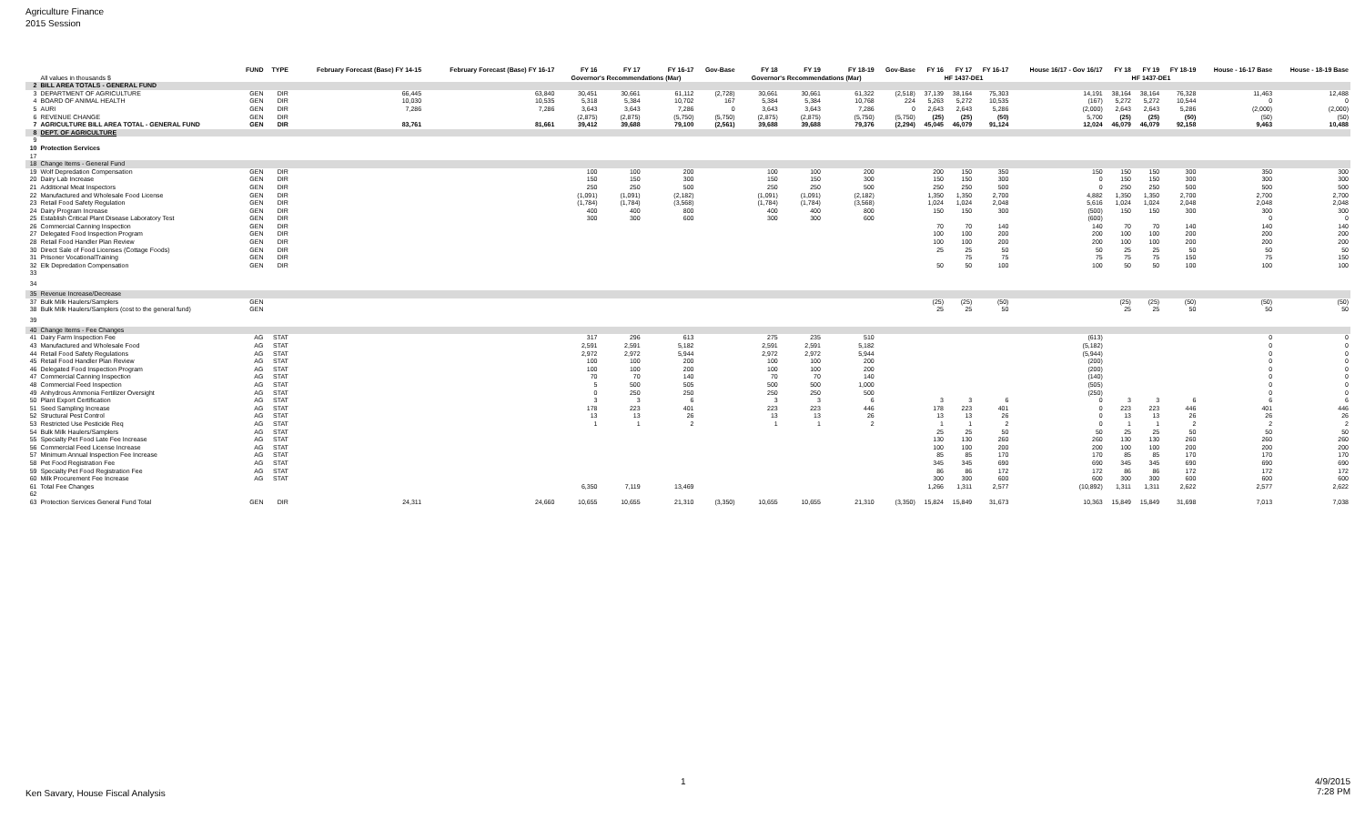Agriculture Finance
2015 Session
| | | FUND | TYPE | February Forecast (Base) FY 14-15 | February Forecast (Base) FY 16-17 | FY 16 | FY 17 | FY 16-17 | Gov-Base | FY 18 | FY 19 | FY 18-19 | Gov-Base | FY 16 | FY 17 | FY 16-17 | House 16/17 - Gov 16/17 | FY 18 | FY 19 | FY 18-19 | House - 16-17 Base | House - 18-19 Base |
| --- | --- | --- | --- | --- | --- | --- | --- | --- | --- | --- | --- | --- | --- | --- | --- | --- | --- | --- | --- | --- | --- | --- |
| | All values in thousands $ | | | | | Governor's Recommendations (Mar) | | | | Governor's Recommendations (Mar) | | | | HF 1437-DE1 | | | | HF 1437-DE1 | | | | |
| 2 | BILL AREA TOTALS - GENERAL FUND | | | | | | | | | | | | | | | | | | | | | |
| 3 | DEPARTMENT OF AGRICULTURE | GEN | DIR | 66,445 | 63,840 | 30,451 | 30,661 | 61,112 | (2,728) | 30,661 | 30,661 | 61,322 | (2,518) | 37,139 | 38,164 | 75,303 | 14,191 | 38,164 | 38,164 | 76,328 | 11,463 | 12,488 |
| 4 | BOARD OF ANIMAL HEALTH | GEN | DIR | 10,030 | 10,535 | 5,318 | 5,384 | 10,702 | 167 | 5,384 | 5,384 | 10,768 | 224 | 5,263 | 5,272 | 10,535 | (167) | 5,272 | 5,272 | 10,544 | 0 | 0 |
| 5 | AURI | GEN | DIR | 7,286 | 7,286 | 3,643 | 3,643 | 7,286 | 0 | 3,643 | 3,643 | 7,286 | 0 | 2,643 | 2,643 | 5,286 | (2,000) | 2,643 | 2,643 | 5,286 | (2,000) | (2,000) |
| 6 | REVENUE CHANGE | GEN | DIR | | | (2,875) | (2,875) | (5,750) | (5,750) | (2,875) | (2,875) | (5,750) | (5,750) | (25) | (25) | (50) | 5,700 | (25) | (25) | (50) | (50) | (50) |
| 7 | AGRICULTURE BILL AREA TOTAL - GENERAL FUND | GEN | DIR | 83,761 | 81,661 | 39,412 | 39,688 | 79,100 | (2,561) | 39,688 | 39,688 | 79,376 | (2,294) | 45,045 | 46,079 | 91,124 | 12,024 | 46,079 | 46,079 | 92,158 | 9,463 | 10,488 |
| 8 | DEPT. OF AGRICULTURE | | | | | | | | | | | | | | | | | | | | | |
| 9 | | | | | | | | | | | | | | | | | | | | | | |
| 10 | Protection Services | | | | | | | | | | | | | | | | | | | | | |
| 17 | | | | | | | | | | | | | | | | | | | | | | |
| 18 | Change Items - General Fund | | | | | | | | | | | | | | | | | | | | | |
| 19 | Wolf Depredation Compensation | GEN | DIR | | | 100 | 100 | 200 | | 100 | 100 | 200 | | 200 | 150 | 350 | 150 | 150 | 150 | 300 | 350 | 300 |
| 20 | Dairy Lab Increase | GEN | DIR | | | 150 | 150 | 300 | | 150 | 150 | 300 | | 150 | 150 | 300 | 0 | 150 | 150 | 300 | 300 | 300 |
| 21 | Additional Meat Inspectors | GEN | DIR | | | 250 | 250 | 500 | | 250 | 250 | 500 | | 250 | 250 | 500 | 0 | 250 | 250 | 500 | 500 | 500 |
| 22 | Manufactured and Wholesale Food License | GEN | DIR | | | (1,091) | (1,091) | (2,182) | | (1,091) | (1,091) | (2,182) | | 1,350 | 1,350 | 2,700 | 4,882 | 1,350 | 1,350 | 2,700 | 2,700 | 2,700 |
| 23 | Retail Food Safety Regulation | GEN | DIR | | | (1,784) | (1,784) | (3,568) | | (1,784) | (1,784) | (3,568) | | 1,024 | 1,024 | 2,048 | 5,616 | 1,024 | 1,024 | 2,048 | 2,048 | 2,048 |
| 24 | Dairy Program Increase | GEN | DIR | | | 400 | 400 | 800 | | 400 | 400 | 800 | | 150 | 150 | 300 | (500) | 150 | 150 | 300 | 300 | 300 |
| 25 | Establish Critical Plant Disease Laboratory Test | GEN | DIR | | | 300 | 300 | 600 | | 300 | 300 | 600 | | | | | (600) | | | | 0 | 0 |
| 26 | Commercial Canning Inspection | GEN | DIR | | | | | | | | | | | 70 | 70 | 140 | 140 | 70 | 70 | 140 | 140 | 140 |
| 27 | Delegated Food Inspection Program | GEN | DIR | | | | | | | | | | | 100 | 100 | 200 | 200 | 100 | 100 | 200 | 200 | 200 |
| 28 | Retail Food Handler Plan Review | GEN | DIR | | | | | | | | | | | 100 | 100 | 200 | 200 | 100 | 100 | 200 | 200 | 200 |
| 30 | Direct Sale of Food Licenses (Cottage Foods) | GEN | DIR | | | | | | | | | | | 25 | 25 | 50 | 50 | 25 | 25 | 50 | 50 | 50 |
| 31 | Prisoner VocationalTraining | GEN | DIR | | | | | | | | | | | | 75 | 75 | 75 | 75 | 75 | 150 | 75 | 150 |
| 32 | Elk Depredation Compensation | GEN | DIR | | | | | | | | | | | 50 | 50 | 100 | 100 | 50 | 50 | 100 | 100 | 100 |
| 33 | | | | | | | | | | | | | | | | | | | | | | |
| 34 | | | | | | | | | | | | | | | | | | | | | | |
| 35 | Revenue Increase/Decrease | | | | | | | | | | | | | | | | | | | | | |
| 37 | Bulk Milk Haulers/Samplers | GEN | | | | | | | | | | | | (25) | (25) | (50) | | (25) | (25) | (50) | (50) | (50) |
| 38 | Bulk Milk Haulers/Samplers (cost to the general fund) | GEN | | | | | | | | | | | | 25 | 25 | 50 | | 25 | 25 | 50 | 50 | 50 |
| 39 | | | | | | | | | | | | | | | | | | | | | | |
| 40 | Change Items - Fee Changes | | | | | | | | | | | | | | | | | | | | | |
| 41 | Dairy Farm Inspection Fee | AG | STAT | | | 317 | 296 | 613 | | 275 | 235 | 510 | | | | | (613) | | | | 0 | 0 |
| 43 | Manufactured and Wholesale Food | AG | STAT | | | 2,591 | 2,591 | 5,182 | | 2,591 | 2,591 | 5,182 | | | | | (5,182) | | | | 0 | 0 |
| 44 | Retail Food Safety Regulations | AG | STAT | | | 2,972 | 2,972 | 5,944 | | 2,972 | 2,972 | 5,944 | | | | | (5,944) | | | | 0 | 0 |
| 45 | Retail Food Handler Plan Review | AG | STAT | | | 100 | 100 | 200 | | 100 | 100 | 200 | | | | | (200) | | | | 0 | 0 |
| 46 | Delegated Food Inspection Program | AG | STAT | | | 100 | 100 | 200 | | 100 | 100 | 200 | | | | | (200) | | | | 0 | 0 |
| 47 | Commercial Canning Inspection | AG | STAT | | | 70 | 70 | 140 | | 70 | 70 | 140 | | | | | (140) | | | | 0 | 0 |
| 48 | Commercial Feed Inspection | AG | STAT | | | 5 | 500 | 505 | | 500 | 500 | 1,000 | | | | | (505) | | | | 0 | 0 |
| 49 | Anhydrous Ammonia Fertilizer Oversight | AG | STAT | | | 0 | 250 | 250 | | 250 | 250 | 500 | | | | | (250) | | | | 0 | 0 |
| 50 | Plant Export Certification | AG | STAT | | | 3 | 3 | 6 | | 3 | 3 | 6 | | 3 | 3 | 6 | 0 | 3 | 3 | 6 | 6 | 6 |
| 51 | Seed Sampling Increase | AG | STAT | | | 178 | 223 | 401 | | 223 | 223 | 446 | | 178 | 223 | 401 | 0 | 223 | 223 | 446 | 401 | 446 |
| 52 | Structural Pest Control | AG | STAT | | | 13 | 13 | 26 | | 13 | 13 | 26 | | 13 | 13 | 26 | 0 | 13 | 13 | 26 | 26 | 26 |
| 53 | Restricted Use Pesticide Req | AG | STAT | | | 1 | 1 | 2 | | 1 | 1 | 2 | | 1 | 1 | 2 | 0 | 1 | 1 | 2 | 2 | 2 |
| 54 | Bulk Milk Haulers/Samplers | AG | STAT | | | | | | | | | | | 25 | 25 | 50 | 50 | 25 | 25 | 50 | 50 | 50 |
| 55 | Specialty Pet Food Late Fee Increase | AG | STAT | | | | | | | | | | | 130 | 130 | 260 | 260 | 130 | 130 | 260 | 260 | 260 |
| 56 | Commercial Feed License Increase | AG | STAT | | | | | | | | | | | 100 | 100 | 200 | 200 | 100 | 100 | 200 | 200 | 200 |
| 57 | Minimum Annual Inspection Fee Increase | AG | STAT | | | | | | | | | | | 85 | 85 | 170 | 170 | 85 | 85 | 170 | 170 | 170 |
| 58 | Pet Food Registration Fee | AG | STAT | | | | | | | | | | | 345 | 345 | 690 | 690 | 345 | 345 | 690 | 690 | 690 |
| 59 | Specialty Pet Food Registration Fee | AG | STAT | | | | | | | | | | | 86 | 86 | 172 | 172 | 86 | 86 | 172 | 172 | 172 |
| 60 | Milk Procurement Fee Increase | AG | STAT | | | | | | | | | | | 300 | 300 | 600 | 600 | 300 | 300 | 600 | 600 | 600 |
| 61 | Total Fee Changes | | | | | 6,350 | 7,119 | 13,469 | | | | | | 1,266 | 1,311 | 2,577 | (10,892) | 1,311 | 1,311 | 2,622 | 2,577 | 2,622 |
| 62 | | | | | | | | | | | | | | | | | | | | | | |
| 63 | Protection Services General Fund Total | GEN | DIR | 24,311 | 24,660 | 10,655 | 10,655 | 21,310 | (3,350) | 10,655 | 10,655 | 21,310 | (3,350) | 15,824 | 15,849 | 31,673 | 10,363 | 15,849 | 15,849 | 31,698 | 7,013 | 7,038 |
1
Ken Savary, House Fiscal Analysis
4/9/2015
7:28 PM